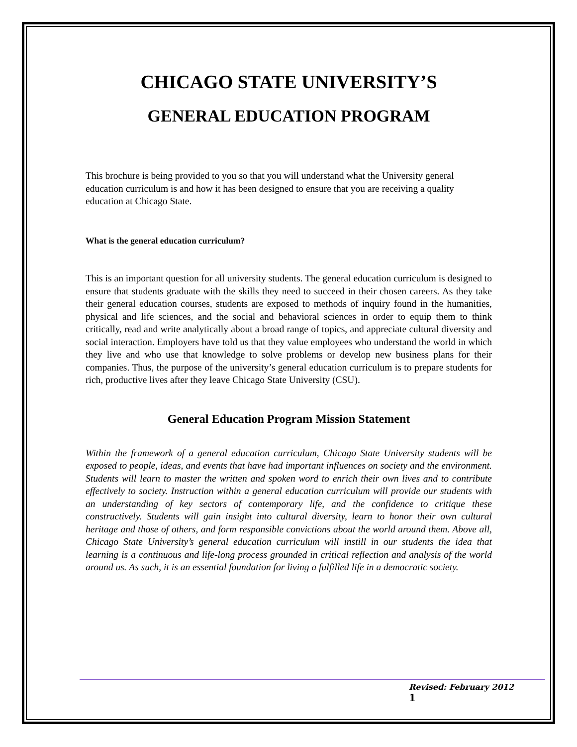CHICAGO STATE UNIVERSITY’S
GENERAL EDUCATION PROGRAM
This brochure is being provided to you so that you will understand what the University general education curriculum is and how it has been designed to ensure that you are receiving a quality education at Chicago State.
What is the general education curriculum?
This is an important question for all university students. The general education curriculum is designed to ensure that students graduate with the skills they need to succeed in their chosen careers. As they take their general education courses, students are exposed to methods of inquiry found in the humanities, physical and life sciences, and the social and behavioral sciences in order to equip them to think critically, read and write analytically about a broad range of topics, and appreciate cultural diversity and social interaction. Employers have told us that they value employees who understand the world in which they live and who use that knowledge to solve problems or develop new business plans for their companies. Thus, the purpose of the university’s general education curriculum is to prepare students for rich, productive lives after they leave Chicago State University (CSU).
General Education Program Mission Statement
Within the framework of a general education curriculum, Chicago State University students will be exposed to people, ideas, and events that have had important influences on society and the environment. Students will learn to master the written and spoken word to enrich their own lives and to contribute effectively to society. Instruction within a general education curriculum will provide our students with an understanding of key sectors of contemporary life, and the confidence to critique these constructively. Students will gain insight into cultural diversity, learn to honor their own cultural heritage and those of others, and form responsible convictions about the world around them. Above all, Chicago State University’s general education curriculum will instill in our students the idea that learning is a continuous and life-long process grounded in critical reflection and analysis of the world around us. As such, it is an essential foundation for living a fulfilled life in a democratic society.
Revised: February 2012
1